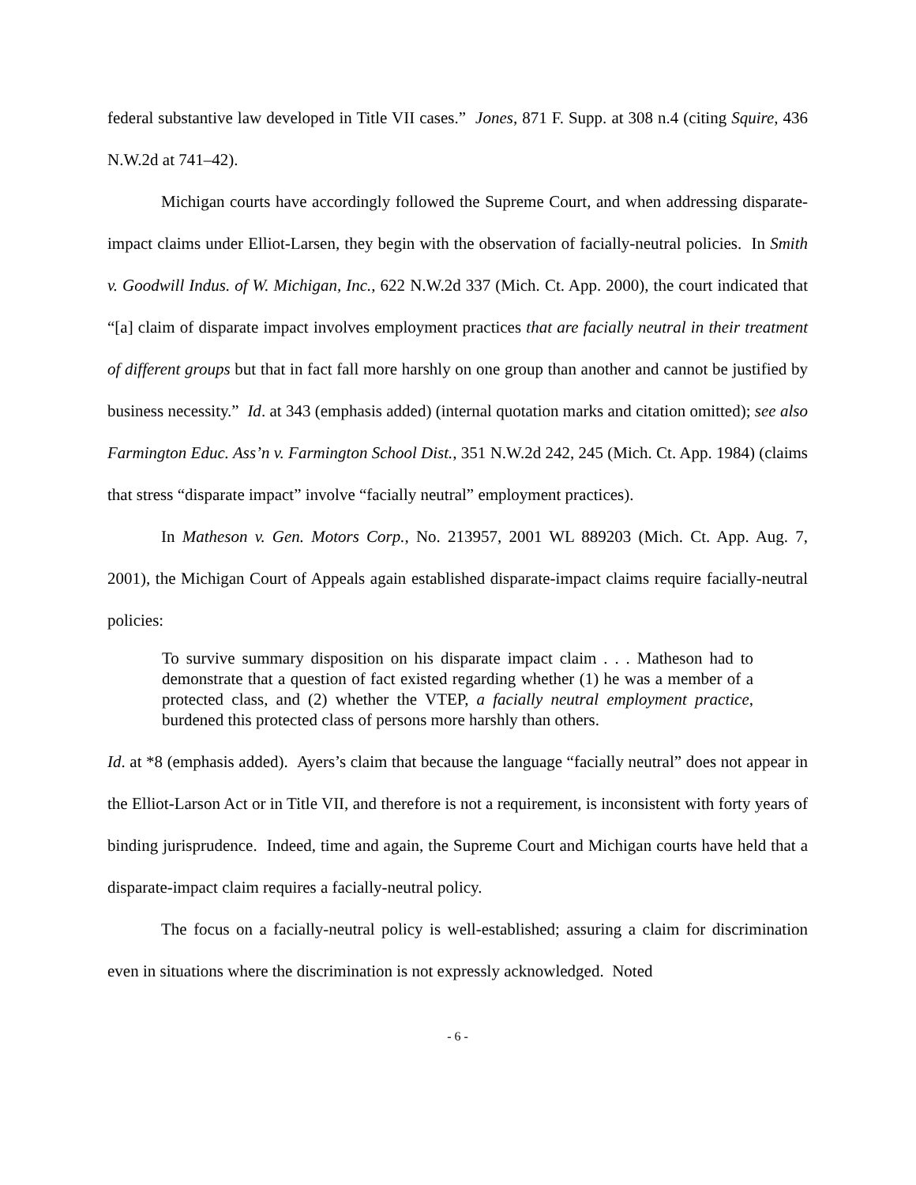federal substantive law developed in Title VII cases.” Jones, 871 F. Supp. at 308 n.4 (citing Squire, 436 N.W.2d at 741–42).
Michigan courts have accordingly followed the Supreme Court, and when addressing disparate-impact claims under Elliot-Larsen, they begin with the observation of facially-neutral policies. In Smith v. Goodwill Indus. of W. Michigan, Inc., 622 N.W.2d 337 (Mich. Ct. App. 2000), the court indicated that “[a] claim of disparate impact involves employment practices that are facially neutral in their treatment of different groups but that in fact fall more harshly on one group than another and cannot be justified by business necessity.” Id. at 343 (emphasis added) (internal quotation marks and citation omitted); see also Farmington Educ. Ass’n v. Farmington School Dist., 351 N.W.2d 242, 245 (Mich. Ct. App. 1984) (claims that stress “disparate impact” involve “facially neutral” employment practices).
In Matheson v. Gen. Motors Corp., No. 213957, 2001 WL 889203 (Mich. Ct. App. Aug. 7, 2001), the Michigan Court of Appeals again established disparate-impact claims require facially-neutral policies:
To survive summary disposition on his disparate impact claim . . . Matheson had to demonstrate that a question of fact existed regarding whether (1) he was a member of a protected class, and (2) whether the VTEP, a facially neutral employment practice, burdened this protected class of persons more harshly than others.
Id. at *8 (emphasis added). Ayers’s claim that because the language “facially neutral” does not appear in the Elliot-Larson Act or in Title VII, and therefore is not a requirement, is inconsistent with forty years of binding jurisprudence. Indeed, time and again, the Supreme Court and Michigan courts have held that a disparate-impact claim requires a facially-neutral policy.
The focus on a facially-neutral policy is well-established; assuring a claim for discrimination even in situations where the discrimination is not expressly acknowledged. Noted
- 6 -